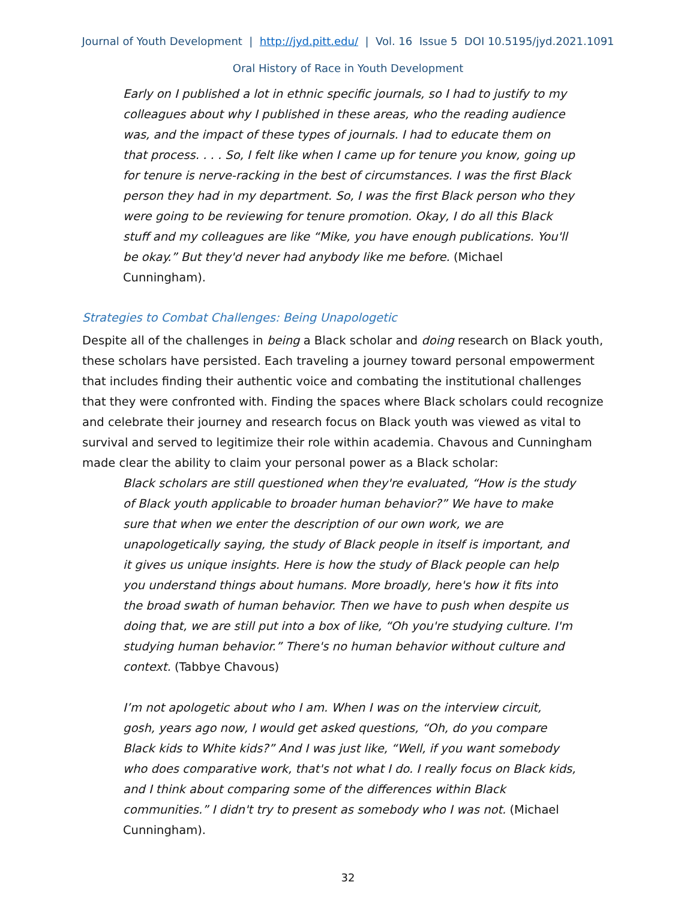Journal of Youth Development | http://jyd.pitt.edu/ | Vol. 16 Issue 5 DOI 10.5195/jyd.2021.1091
Oral History of Race in Youth Development
Early on I published a lot in ethnic specific journals, so I had to justify to my colleagues about why I published in these areas, who the reading audience was, and the impact of these types of journals. I had to educate them on that process. . . . So, I felt like when I came up for tenure you know, going up for tenure is nerve-racking in the best of circumstances. I was the first Black person they had in my department. So, I was the first Black person who they were going to be reviewing for tenure promotion. Okay, I do all this Black stuff and my colleagues are like “Mike, you have enough publications. You'll be okay.” But they'd never had anybody like me before. (Michael Cunningham).
Strategies to Combat Challenges: Being Unapologetic
Despite all of the challenges in being a Black scholar and doing research on Black youth, these scholars have persisted. Each traveling a journey toward personal empowerment that includes finding their authentic voice and combating the institutional challenges that they were confronted with. Finding the spaces where Black scholars could recognize and celebrate their journey and research focus on Black youth was viewed as vital to survival and served to legitimize their role within academia. Chavous and Cunningham made clear the ability to claim your personal power as a Black scholar:
Black scholars are still questioned when they're evaluated, “How is the study of Black youth applicable to broader human behavior?” We have to make sure that when we enter the description of our own work, we are unapologetically saying, the study of Black people in itself is important, and it gives us unique insights. Here is how the study of Black people can help you understand things about humans. More broadly, here's how it fits into the broad swath of human behavior. Then we have to push when despite us doing that, we are still put into a box of like, “Oh you're studying culture. I'm studying human behavior.” There's no human behavior without culture and context. (Tabbye Chavous)
I’m not apologetic about who I am. When I was on the interview circuit, gosh, years ago now, I would get asked questions, “Oh, do you compare Black kids to White kids?” And I was just like, “Well, if you want somebody who does comparative work, that's not what I do. I really focus on Black kids, and I think about comparing some of the differences within Black communities.” I didn't try to present as somebody who I was not. (Michael Cunningham).
32